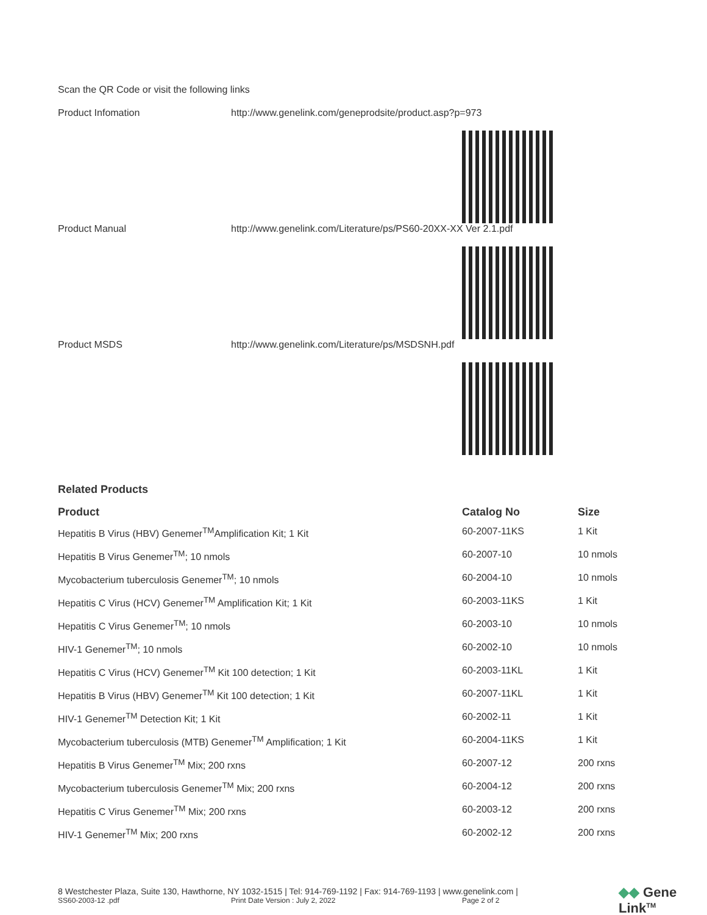Scan the QR Code or visit the following links
Product Infomation http://www.genelink.com/geneprodsite/product.asp?p=973
Product Manual http://www.genelink.com/Literature/ps/PS60-20XX-XX Ver 2.1.pdf
Product MSDS http://www.genelink.com/Literature/ps/MSDSNH.pdf
Related Products
| Product | Catalog No | Size |
| --- | --- | --- |
| Hepatitis B Virus (HBV) Genemer<sup>TM</sup>Amplification Kit; 1 Kit | 60-2007-11KS | 1 Kit |
| Hepatitis B Virus Genemer<sup>TM</sup>; 10 nmols | 60-2007-10 | 10 nmols |
| Mycobacterium tuberculosis Genemer<sup>TM</sup>; 10 nmols | 60-2004-10 | 10 nmols |
| Hepatitis C Virus (HCV) Genemer<sup>TM</sup> Amplification Kit; 1 Kit | 60-2003-11KS | 1 Kit |
| Hepatitis C Virus Genemer<sup>TM</sup>; 10 nmols | 60-2003-10 | 10 nmols |
| HIV-1 Genemer<sup>TM</sup>; 10 nmols | 60-2002-10 | 10 nmols |
| Hepatitis C Virus (HCV) Genemer<sup>TM</sup> Kit 100 detection; 1 Kit | 60-2003-11KL | 1 Kit |
| Hepatitis B Virus (HBV) Genemer<sup>TM</sup> Kit 100 detection; 1 Kit | 60-2007-11KL | 1 Kit |
| HIV-1 Genemer<sup>TM</sup> Detection Kit; 1 Kit | 60-2002-11 | 1 Kit |
| Mycobacterium tuberculosis (MTB) Genemer<sup>TM</sup> Amplification; 1 Kit | 60-2004-11KS | 1 Kit |
| Hepatitis B Virus Genemer<sup>TM</sup> Mix; 200 rxns | 60-2007-12 | 200 rxns |
| Mycobacterium tuberculosis Genemer<sup>TM</sup> Mix; 200 rxns | 60-2004-12 | 200 rxns |
| Hepatitis C Virus Genemer<sup>TM</sup> Mix; 200 rxns | 60-2003-12 | 200 rxns |
| HIV-1 Genemer<sup>TM</sup> Mix; 200 rxns | 60-2002-12 | 200 rxns |
8 Westchester Plaza, Suite 130, Hawthorne, NY 1032-1515 | Tel: 914-769-1192 | Fax: 914-769-1193 | www.genelink.com |
SS60-2003-12 .pdf Print Date Version : July 2, 2022 Page 2 of 2
◆◆ Gene Link<sup>TM</sup>